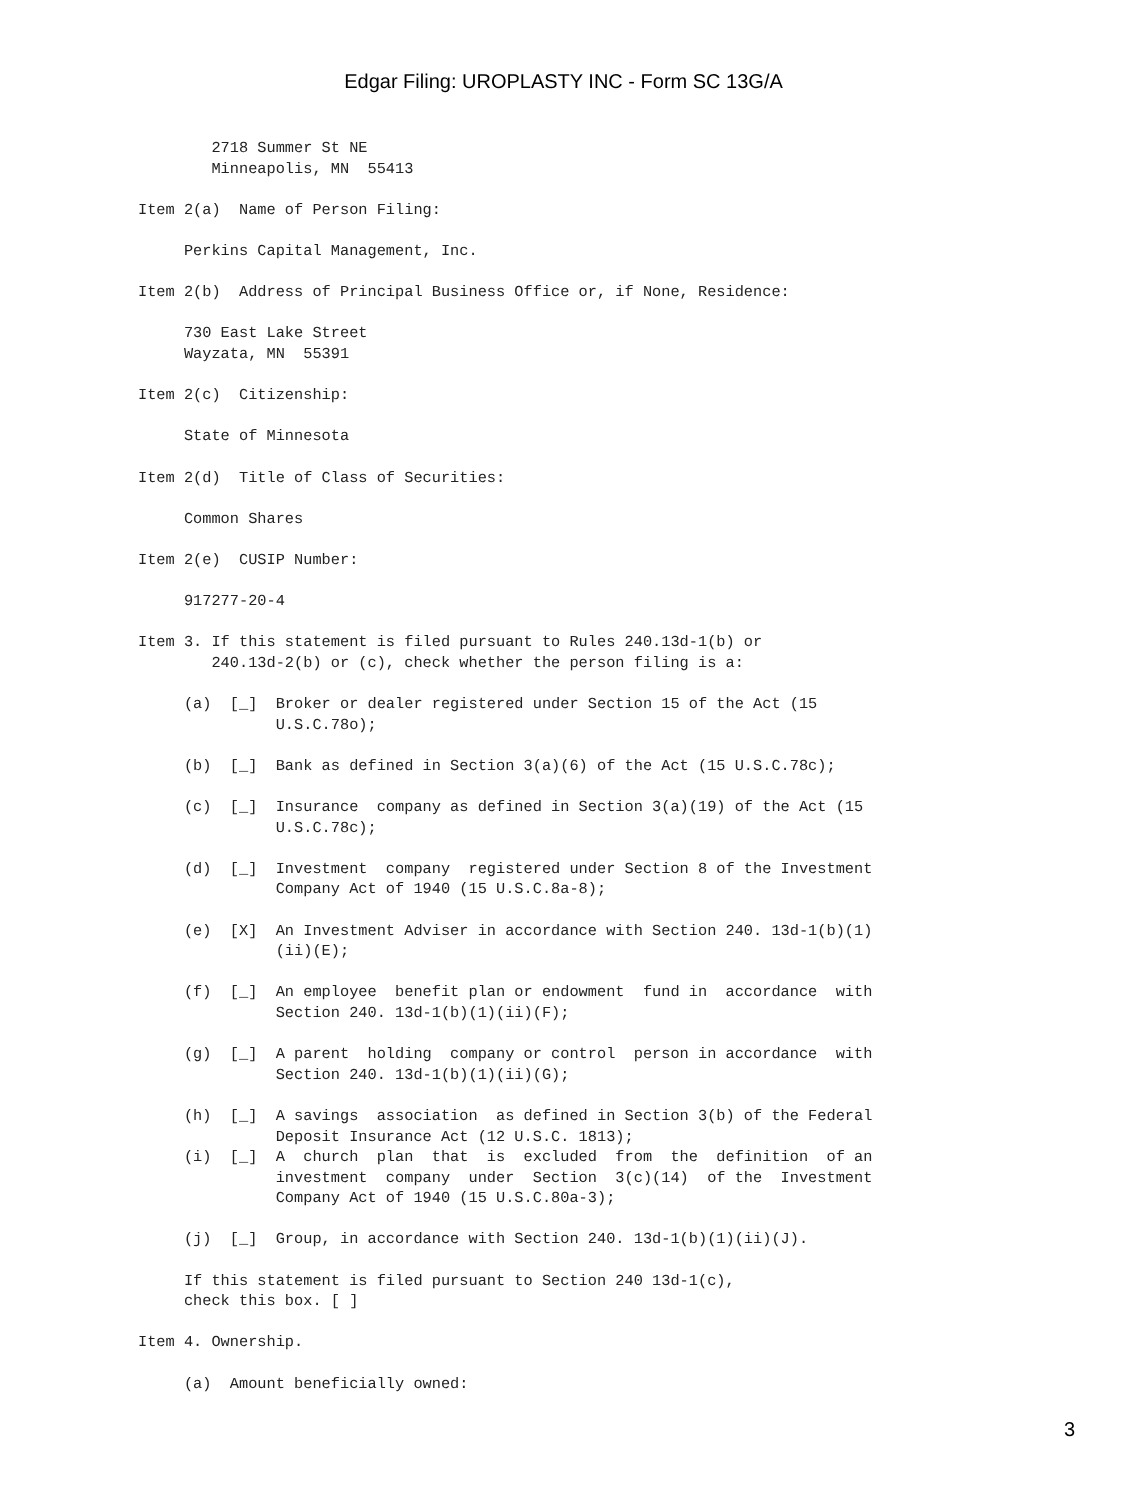Edgar Filing: UROPLASTY INC - Form SC 13G/A
        2718 Summer St NE
        Minneapolis, MN  55413

Item 2(a)  Name of Person Filing:

     Perkins Capital Management, Inc.

Item 2(b)  Address of Principal Business Office or, if None, Residence:

     730 East Lake Street
     Wayzata, MN  55391

Item 2(c)  Citizenship:

     State of Minnesota

Item 2(d)  Title of Class of Securities:

     Common Shares

Item 2(e)  CUSIP Number:

     917277-20-4

Item 3. If this statement is filed pursuant to Rules 240.13d-1(b) or
        240.13d-2(b) or (c), check whether the person filing is a:

     (a)  [_]  Broker or dealer registered under Section 15 of the Act (15
               U.S.C.78o);

     (b)  [_]  Bank as defined in Section 3(a)(6) of the Act (15 U.S.C.78c);

     (c)  [_]  Insurance  company as defined in Section 3(a)(19) of the Act (15
               U.S.C.78c);

     (d)  [_]  Investment  company  registered under Section 8 of the Investment
               Company Act of 1940 (15 U.S.C.8a-8);

     (e)  [X]  An Investment Adviser in accordance with Section 240. 13d-1(b)(1)
               (ii)(E);

     (f)  [_]  An employee  benefit plan or endowment  fund in  accordance  with
               Section 240. 13d-1(b)(1)(ii)(F);

     (g)  [_]  A parent  holding  company or control  person in accordance  with
               Section 240. 13d-1(b)(1)(ii)(G);

     (h)  [_]  A savings  association  as defined in Section 3(b) of the Federal
               Deposit Insurance Act (12 U.S.C. 1813);
     (i)  [_]  A  church  plan  that  is  excluded  from  the  definition  of an
               investment  company  under  Section  3(c)(14)  of the  Investment
               Company Act of 1940 (15 U.S.C.80a-3);

     (j)  [_]  Group, in accordance with Section 240. 13d-1(b)(1)(ii)(J).

     If this statement is filed pursuant to Section 240 13d-1(c),
     check this box. [ ]

Item 4. Ownership.

     (a)  Amount beneficially owned:
3